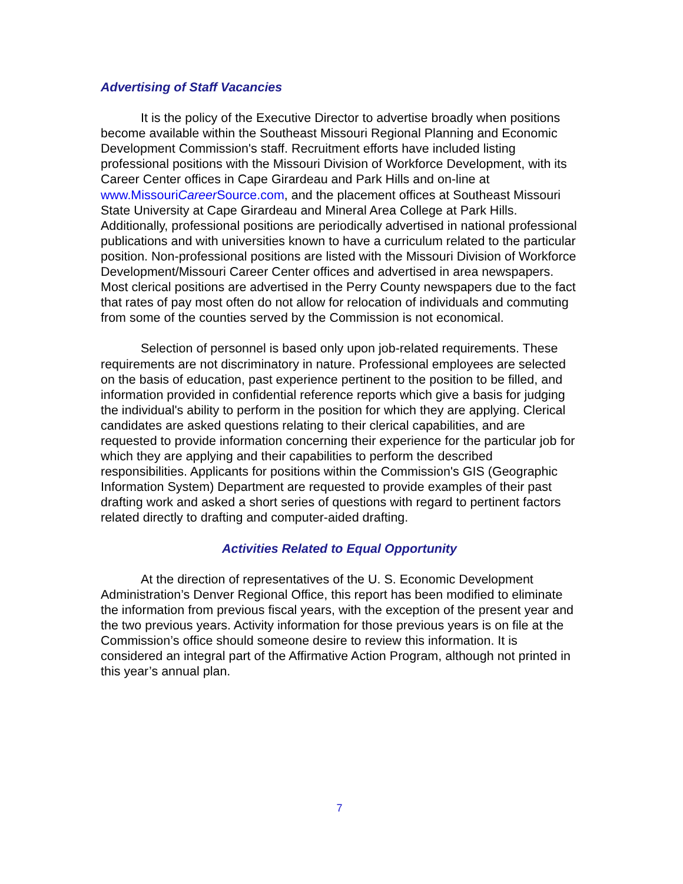Advertising of Staff Vacancies
It is the policy of the Executive Director to advertise broadly when positions become available within the Southeast Missouri Regional Planning and Economic Development Commission's staff. Recruitment efforts have included listing professional positions with the Missouri Division of Workforce Development, with its Career Center offices in Cape Girardeau and Park Hills and on-line at www.MissouriCareer Source.com, and the placement offices at Southeast Missouri State University at Cape Girardeau and Mineral Area College at Park Hills. Additionally, professional positions are periodically advertised in national professional publications and with universities known to have a curriculum related to the particular position. Non-professional positions are listed with the Missouri Division of Workforce Development/Missouri Career Center offices and advertised in area newspapers. Most clerical positions are advertised in the Perry County newspapers due to the fact that rates of pay most often do not allow for relocation of individuals and commuting from some of the counties served by the Commission is not economical.
Selection of personnel is based only upon job-related requirements. These requirements are not discriminatory in nature. Professional employees are selected on the basis of education, past experience pertinent to the position to be filled, and information provided in confidential reference reports which give a basis for judging the individual's ability to perform in the position for which they are applying. Clerical candidates are asked questions relating to their clerical capabilities, and are requested to provide information concerning their experience for the particular job for which they are applying and their capabilities to perform the described responsibilities. Applicants for positions within the Commission's GIS (Geographic Information System) Department are requested to provide examples of their past drafting work and asked a short series of questions with regard to pertinent factors related directly to drafting and computer-aided drafting.
Activities Related to Equal Opportunity
At the direction of representatives of the U. S. Economic Development Administration’s Denver Regional Office, this report has been modified to eliminate the information from previous fiscal years, with the exception of the present year and the two previous years. Activity information for those previous years is on file at the Commission’s office should someone desire to review this information. It is considered an integral part of the Affirmative Action Program, although not printed in this year’s annual plan.
7